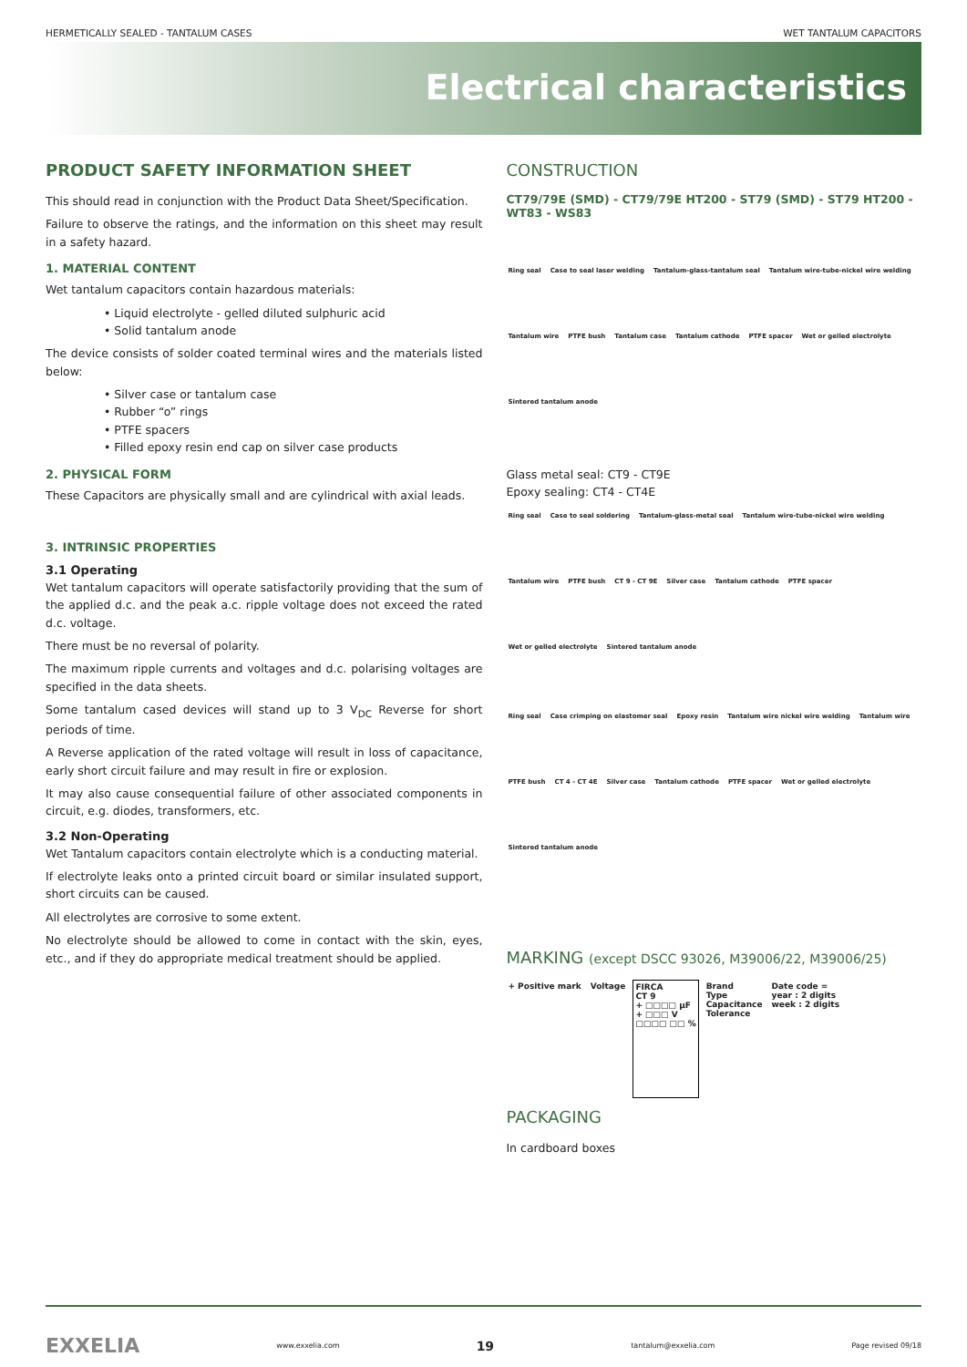HERMETICALLY SEALED - TANTALUM CASES WET TANTALUM CAPACITORS
Electrical characteristics
PRODUCT SAFETY INFORMATION SHEET
This should read in conjunction with the Product Data Sheet/Specification.
Failure to observe the ratings, and the information on this sheet may result in a safety hazard.
1. MATERIAL CONTENT
Wet tantalum capacitors contain hazardous materials:
• Liquid electrolyte - gelled diluted sulphuric acid
• Solid tantalum anode
The device consists of solder coated terminal wires and the materials listed below:
• Silver case or tantalum case
• Rubber “o” rings
• PTFE spacers
• Filled epoxy resin end cap on silver case products
2. PHYSICAL FORM
These Capacitors are physically small and are cylindrical with axial leads.
3. INTRINSIC PROPERTIES
3.1 Operating
Wet tantalum capacitors will operate satisfactorily providing that the sum of the applied d.c. and the peak a.c. ripple voltage does not exceed the rated d.c. voltage.
There must be no reversal of polarity.
The maximum ripple currents and voltages and d.c. polarising voltages are specified in the data sheets.
Some tantalum cased devices will stand up to 3 V<sub>DC</sub> Reverse for short periods of time.
A Reverse application of the rated voltage will result in loss of capacitance, early short circuit failure and may result in fire or explosion.
It may also cause consequential failure of other associated components in circuit, e.g. diodes, transformers, etc.
3.2 Non-Operating
Wet Tantalum capacitors contain electrolyte which is a conducting material.
If electrolyte leaks onto a printed circuit board or similar insulated support, short circuits can be caused.
All electrolytes are corrosive to some extent.
No electrolyte should be allowed to come in contact with the skin, eyes, etc., and if they do appropriate medical treatment should be applied.
CONSTRUCTION
CT79/79E (SMD) - CT79/79E HT200 - ST79 (SMD) - ST79 HT200 - WT83 - WS83
Ring seal Case to seal laser welding Tantalum-glass-tantalum seal Tantalum wire-tube-nickel wire welding Tantalum wire PTFE bush Tantalum case Tantalum cathode PTFE spacer Wet or gelled electrolyte Sintered tantalum anode
Glass metal seal: CT9 - CT9E
Epoxy sealing: CT4 - CT4E
Ring seal Case to seal soldering Tantalum-glass-metal seal Tantalum wire-tube-nickel wire welding Tantalum wire PTFE bush CT 9 - CT 9E Silver case Tantalum cathode PTFE spacer Wet or gelled electrolyte Sintered tantalum anode
Ring seal Case crimping on elastomer seal Epoxy resin Tantalum wire nickel wire welding Tantalum wire PTFE bush CT 4 - CT 4E Silver case Tantalum cathode PTFE spacer Wet or gelled electrolyte Sintered tantalum anode
MARKING (except DSCC 93026, M39006/22, M39006/25)
+ Positive mark Voltage FIRCA
CT 9
+ □□□□ µF
+ □□□ V
□□□□ □□ % Brand
Type
Capacitance
Tolerance Date code =
year : 2 digits
week : 2 digits
PACKAGING
In cardboard boxes
EXXELIA www.exxelia.com 19 tantalum@exxelia.com Page revised 09/18